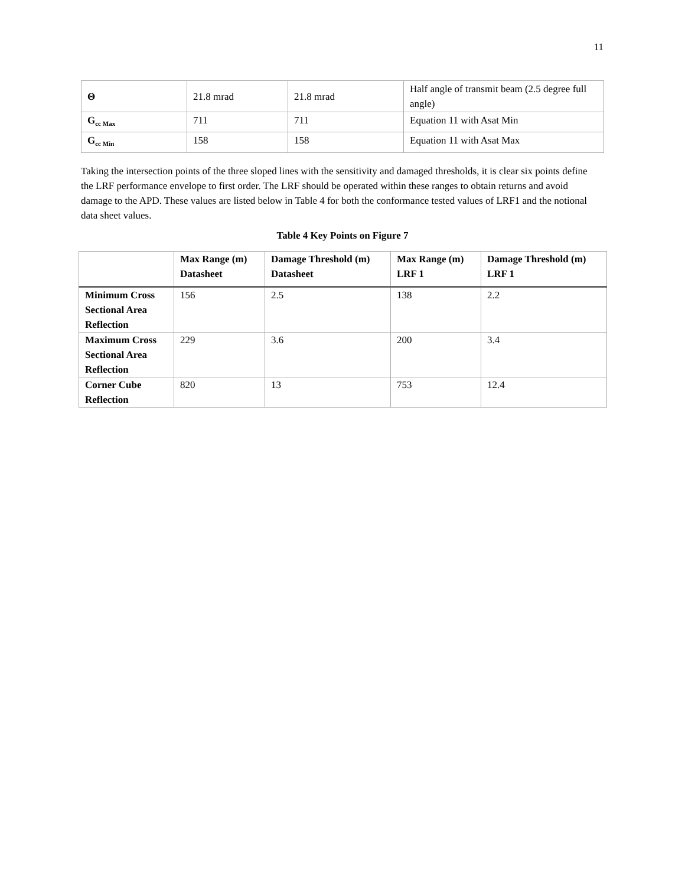11
| Θ | 21.8 mrad | 21.8 mrad | Half angle of transmit beam (2.5 degree full angle) |
| G<sub>cc Max</sub> | 711 | 711 | Equation 11 with Asat Min |
| G<sub>cc Min</sub> | 158 | 158 | Equation 11 with Asat Max |
Taking the intersection points of the three sloped lines with the sensitivity and damaged thresholds, it is clear six points define the LRF performance envelope to first order. The LRF should be operated within these ranges to obtain returns and avoid damage to the APD. These values are listed below in Table 4 for both the conformance tested values of LRF1 and the notional data sheet values.
Table 4 Key Points on Figure 7
| | Max Range (m) Datasheet | Damage Threshold (m) Datasheet | Max Range (m) LRF 1 | Damage Threshold (m) LRF 1 |
| --- | --- | --- | --- | --- |
| Minimum Cross Sectional Area Reflection | 156 | 2.5 | 138 | 2.2 |
| Maximum Cross Sectional Area Reflection | 229 | 3.6 | 200 | 3.4 |
| Corner Cube Reflection | 820 | 13 | 753 | 12.4 |